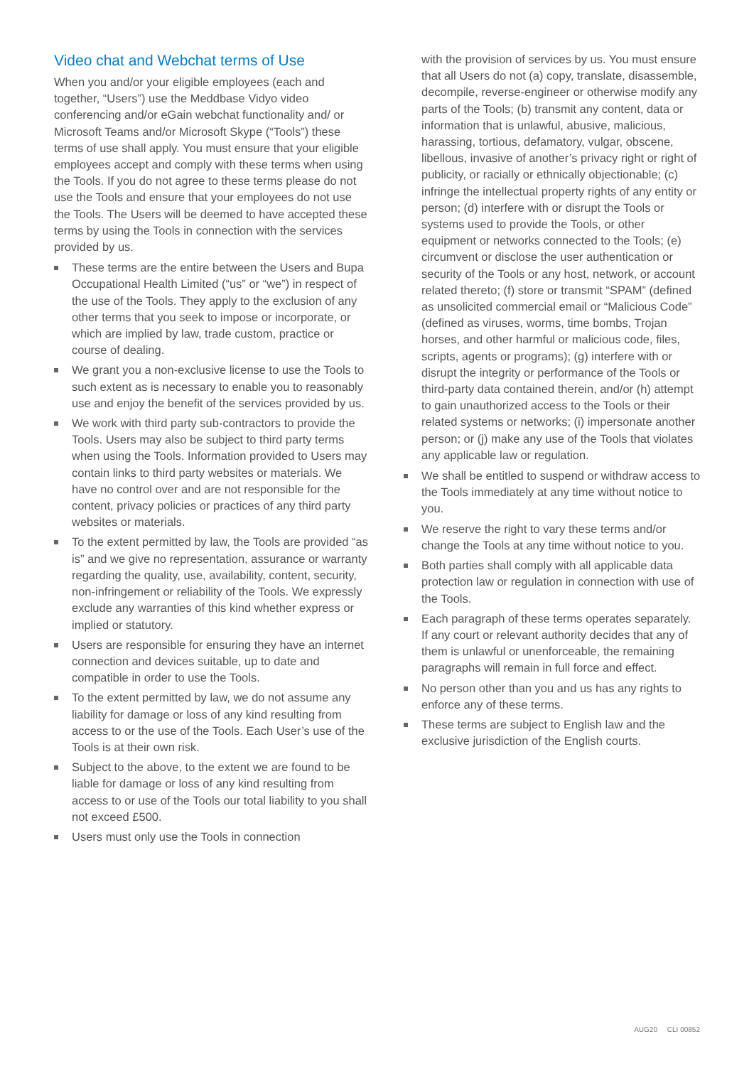Video chat and Webchat terms of Use
When you and/or your eligible employees (each and together, “Users”) use the Meddbase Vidyo video conferencing and/or eGain webchat functionality and/ or Microsoft Teams and/or Microsoft Skype (“Tools”) these terms of use shall apply. You must ensure that your eligible employees accept and comply with these terms when using the Tools. If you do not agree to these terms please do not use the Tools and ensure that your employees do not use the Tools. The Users will be deemed to have accepted these terms by using the Tools in connection with the services provided by us.
These terms are the entire between the Users and Bupa Occupational Health Limited (“us” or “we”) in respect of the use of the Tools. They apply to the exclusion of any other terms that you seek to impose or incorporate, or which are implied by law, trade custom, practice or course of dealing.
We grant you a non-exclusive license to use the Tools to such extent as is necessary to enable you to reasonably use and enjoy the benefit of the services provided by us.
We work with third party sub-contractors to provide the Tools. Users may also be subject to third party terms when using the Tools. Information provided to Users may contain links to third party websites or materials. We have no control over and are not responsible for the content, privacy policies or practices of any third party websites or materials.
To the extent permitted by law, the Tools are provided “as is” and we give no representation, assurance or warranty regarding the quality, use, availability, content, security, non-infringement or reliability of the Tools. We expressly exclude any warranties of this kind whether express or implied or statutory.
Users are responsible for ensuring they have an internet connection and devices suitable, up to date and compatible in order to use the Tools.
To the extent permitted by law, we do not assume any liability for damage or loss of any kind resulting from access to or the use of the Tools. Each User’s use of the Tools is at their own risk.
Subject to the above, to the extent we are found to be liable for damage or loss of any kind resulting from access to or use of the Tools our total liability to you shall not exceed £500.
Users must only use the Tools in connection
with the provision of services by us. You must ensure that all Users do not (a) copy, translate, disassemble, decompile, reverse-engineer or otherwise modify any parts of the Tools; (b) transmit any content, data or information that is unlawful, abusive, malicious, harassing, tortious, defamatory, vulgar, obscene, libellous, invasive of another’s privacy right or right of publicity, or racially or ethnically objectionable; (c) infringe the intellectual property rights of any entity or person; (d) interfere with or disrupt the Tools or systems used to provide the Tools, or other equipment or networks connected to the Tools; (e) circumvent or disclose the user authentication or security of the Tools or any host, network, or account related thereto; (f) store or transmit “SPAM” (defined as unsolicited commercial email or “Malicious Code” (defined as viruses, worms, time bombs, Trojan horses, and other harmful or malicious code, files, scripts, agents or programs); (g) interfere with or disrupt the integrity or performance of the Tools or third-party data contained therein, and/or (h) attempt to gain unauthorized access to the Tools or their related systems or networks; (i) impersonate another person; or (j) make any use of the Tools that violates any applicable law or regulation.
We shall be entitled to suspend or withdraw access to the Tools immediately at any time without notice to you.
We reserve the right to vary these terms and/or change the Tools at any time without notice to you.
Both parties shall comply with all applicable data protection law or regulation in connection with use of the Tools.
Each paragraph of these terms operates separately. If any court or relevant authority decides that any of them is unlawful or unenforceable, the remaining paragraphs will remain in full force and effect.
No person other than you and us has any rights to enforce any of these terms.
These terms are subject to English law and the exclusive jurisdiction of the English courts.
AUG20 CLI 00852